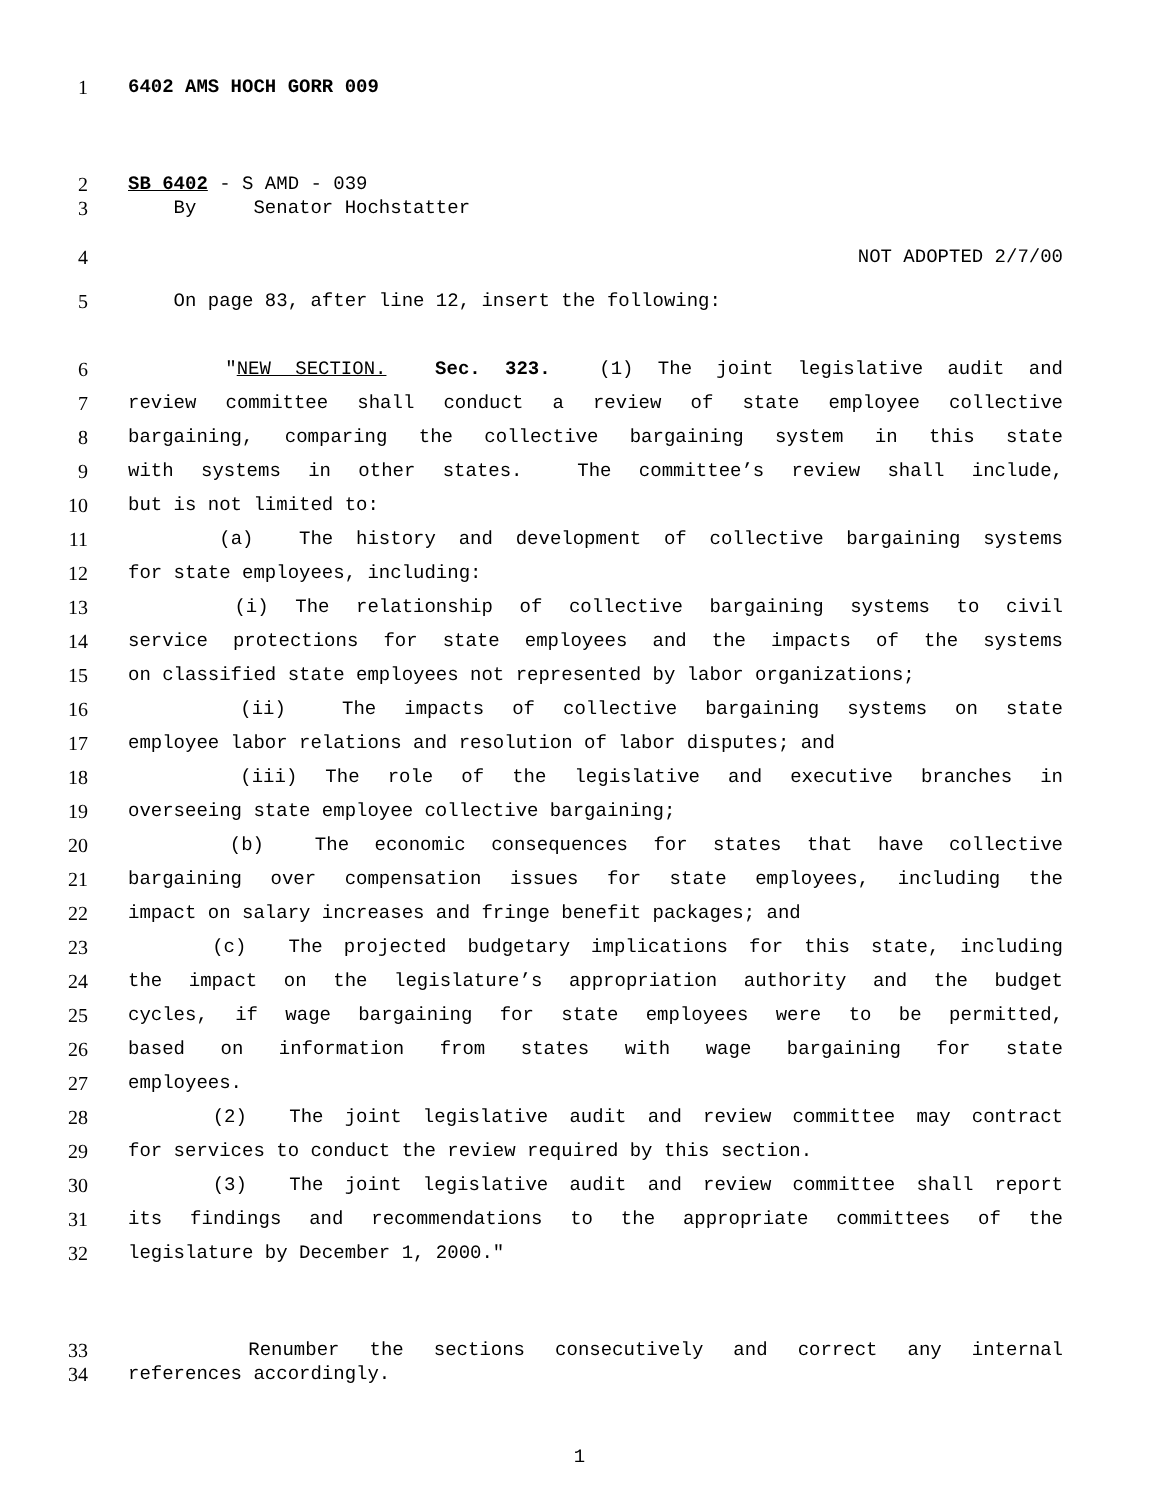1 6402 AMS HOCH GORR 009
2 SB 6402 - S AMD - 039
3 By Senator Hochstatter
4 NOT ADOPTED 2/7/00
5 On page 83, after line 12, insert the following:
6 "NEW SECTION. Sec. 323. (1) The joint legislative audit and
7 review committee shall conduct a review of state employee collective
8 bargaining, comparing the collective bargaining system in this state
9 with systems in other states. The committee’s review shall include,
10 but is not limited to:
11 (a) The history and development of collective bargaining systems
12 for state employees, including:
13 (i) The relationship of collective bargaining systems to civil
14 service protections for state employees and the impacts of the systems
15 on classified state employees not represented by labor organizations;
16 (ii) The impacts of collective bargaining systems on state
17 employee labor relations and resolution of labor disputes; and
18 (iii) The role of the legislative and executive branches in
19 overseeing state employee collective bargaining;
20 (b) The economic consequences for states that have collective
21 bargaining over compensation issues for state employees, including the
22 impact on salary increases and fringe benefit packages; and
23 (c) The projected budgetary implications for this state, including
24 the impact on the legislature’s appropriation authority and the budget
25 cycles, if wage bargaining for state employees were to be permitted,
26 based on information from states with wage bargaining for state
27 employees.
28 (2) The joint legislative audit and review committee may contract
29 for services to conduct the review required by this section.
30 (3) The joint legislative audit and review committee shall report
31 its findings and recommendations to the appropriate committees of the
32 legislature by December 1, 2000."
33 Renumber the sections consecutively and correct any internal
34 references accordingly.
1